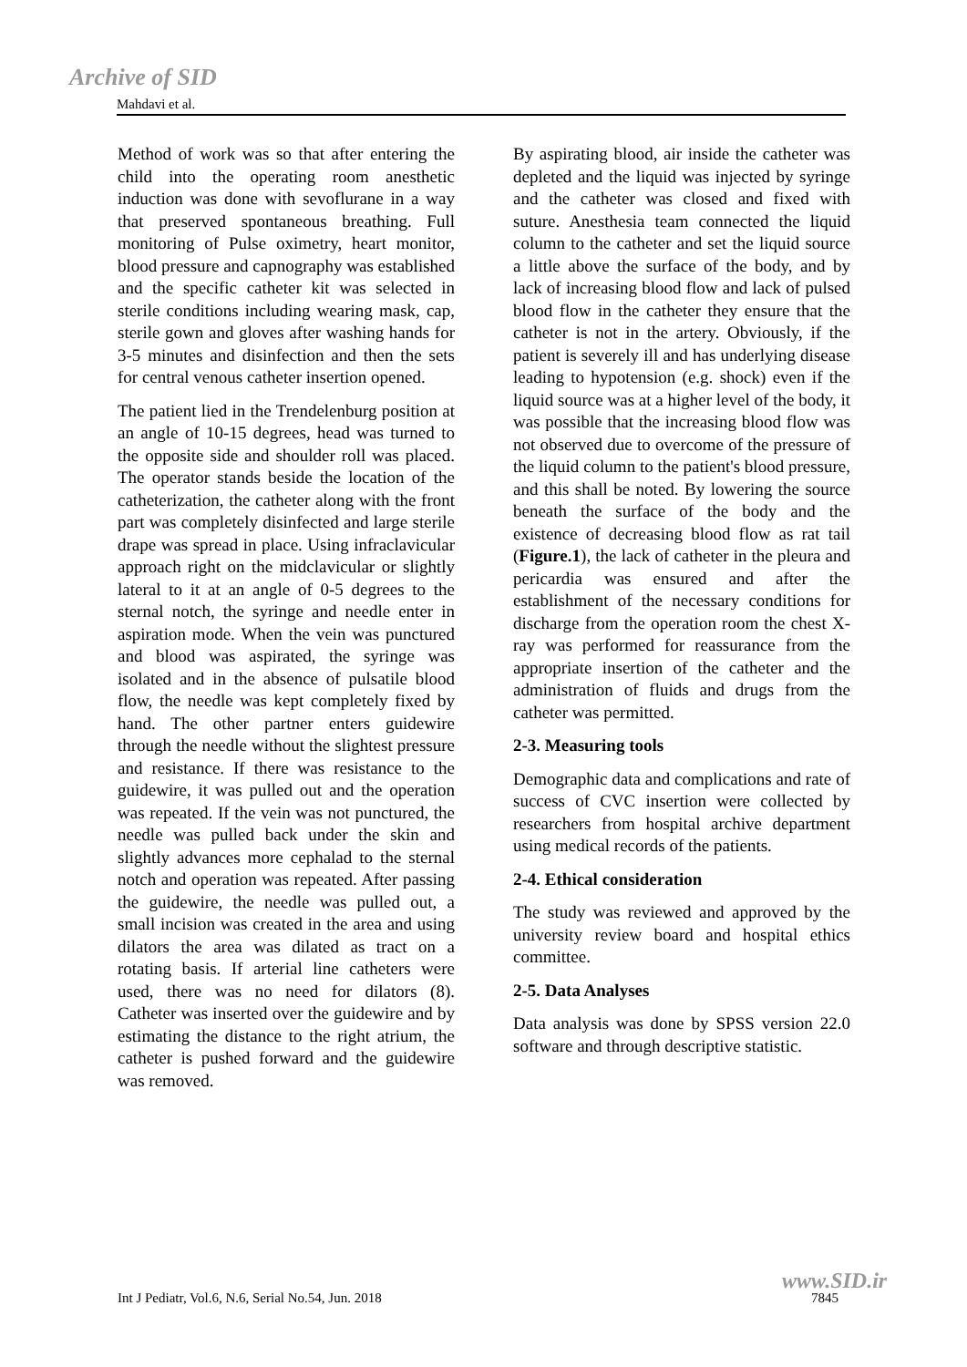Archive of SID
Mahdavi et al.
Method of work was so that after entering the child into the operating room anesthetic induction was done with sevoflurane in a way that preserved spontaneous breathing. Full monitoring of Pulse oximetry, heart monitor, blood pressure and capnography was established and the specific catheter kit was selected in sterile conditions including wearing mask, cap, sterile gown and gloves after washing hands for 3-5 minutes and disinfection and then the sets for central venous catheter insertion opened.
The patient lied in the Trendelenburg position at an angle of 10-15 degrees, head was turned to the opposite side and shoulder roll was placed. The operator stands beside the location of the catheterization, the catheter along with the front part was completely disinfected and large sterile drape was spread in place. Using infraclavicular approach right on the midclavicular or slightly lateral to it at an angle of 0-5 degrees to the sternal notch, the syringe and needle enter in aspiration mode. When the vein was punctured and blood was aspirated, the syringe was isolated and in the absence of pulsatile blood flow, the needle was kept completely fixed by hand. The other partner enters guidewire through the needle without the slightest pressure and resistance. If there was resistance to the guidewire, it was pulled out and the operation was repeated. If the vein was not punctured, the needle was pulled back under the skin and slightly advances more cephalad to the sternal notch and operation was repeated. After passing the guidewire, the needle was pulled out, a small incision was created in the area and using dilators the area was dilated as tract on a rotating basis. If arterial line catheters were used, there was no need for dilators (8). Catheter was inserted over the guidewire and by estimating the distance to the right atrium, the catheter is pushed forward and the guidewire was removed.
By aspirating blood, air inside the catheter was depleted and the liquid was injected by syringe and the catheter was closed and fixed with suture. Anesthesia team connected the liquid column to the catheter and set the liquid source a little above the surface of the body, and by lack of increasing blood flow and lack of pulsed blood flow in the catheter they ensure that the catheter is not in the artery. Obviously, if the patient is severely ill and has underlying disease leading to hypotension (e.g. shock) even if the liquid source was at a higher level of the body, it was possible that the increasing blood flow was not observed due to overcome of the pressure of the liquid column to the patient's blood pressure, and this shall be noted. By lowering the source beneath the surface of the body and the existence of decreasing blood flow as rat tail (Figure.1), the lack of catheter in the pleura and pericardia was ensured and after the establishment of the necessary conditions for discharge from the operation room the chest X-ray was performed for reassurance from the appropriate insertion of the catheter and the administration of fluids and drugs from the catheter was permitted.
2-3. Measuring tools
Demographic data and complications and rate of success of CVC insertion were collected by researchers from hospital archive department using medical records of the patients.
2-4. Ethical consideration
The study was reviewed and approved by the university review board and hospital ethics committee.
2-5. Data Analyses
Data analysis was done by SPSS version 22.0 software and through descriptive statistic.
Int J Pediatr, Vol.6, N.6, Serial No.54, Jun. 2018
www.SID.ir
7845